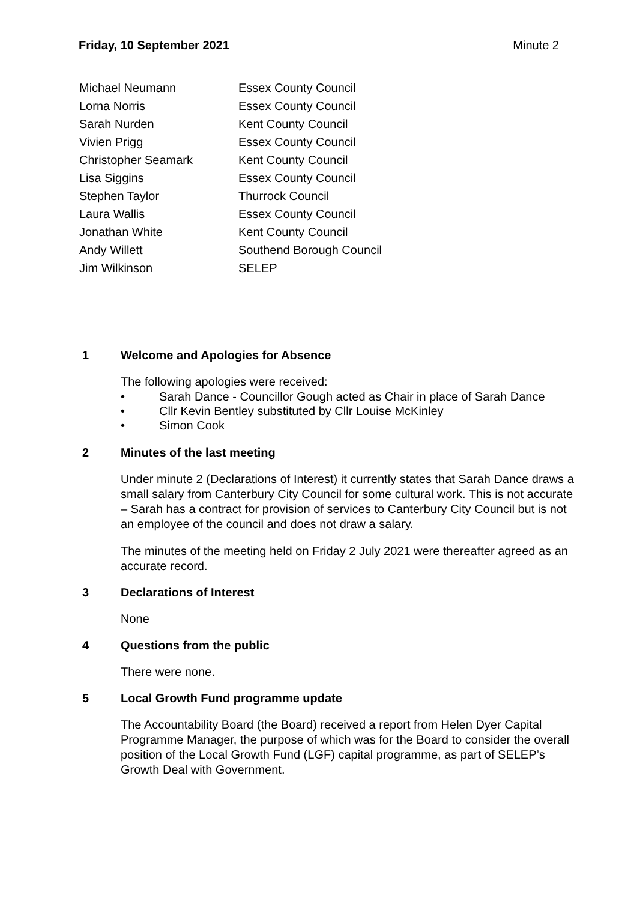Friday, 10 September 2021 Minute 2
| Michael Neumann | Essex County Council |
| Lorna Norris | Essex County Council |
| Sarah Nurden | Kent County Council |
| Vivien Prigg | Essex County Council |
| Christopher Seamark | Kent County Council |
| Lisa Siggins | Essex County Council |
| Stephen Taylor | Thurrock Council |
| Laura Wallis | Essex County Council |
| Jonathan White | Kent County Council |
| Andy Willett | Southend Borough Council |
| Jim Wilkinson | SELEP |
1 Welcome and Apologies for Absence
The following apologies were received:
• Sarah Dance - Councillor Gough acted as Chair in place of Sarah Dance
• Cllr Kevin Bentley substituted by Cllr Louise McKinley
• Simon Cook
2 Minutes of the last meeting
Under minute 2 (Declarations of Interest) it currently states that Sarah Dance draws a small salary from Canterbury City Council for some cultural work. This is not accurate – Sarah has a contract for provision of services to Canterbury City Council but is not an employee of the council and does not draw a salary.
The minutes of the meeting held on Friday 2 July 2021 were thereafter agreed as an accurate record.
3 Declarations of Interest
None
4 Questions from the public
There were none.
5 Local Growth Fund programme update
The Accountability Board (the Board) received a report from Helen Dyer Capital Programme Manager, the purpose of which was for the Board to consider the overall position of the Local Growth Fund (LGF) capital programme, as part of SELEP’s Growth Deal with Government.